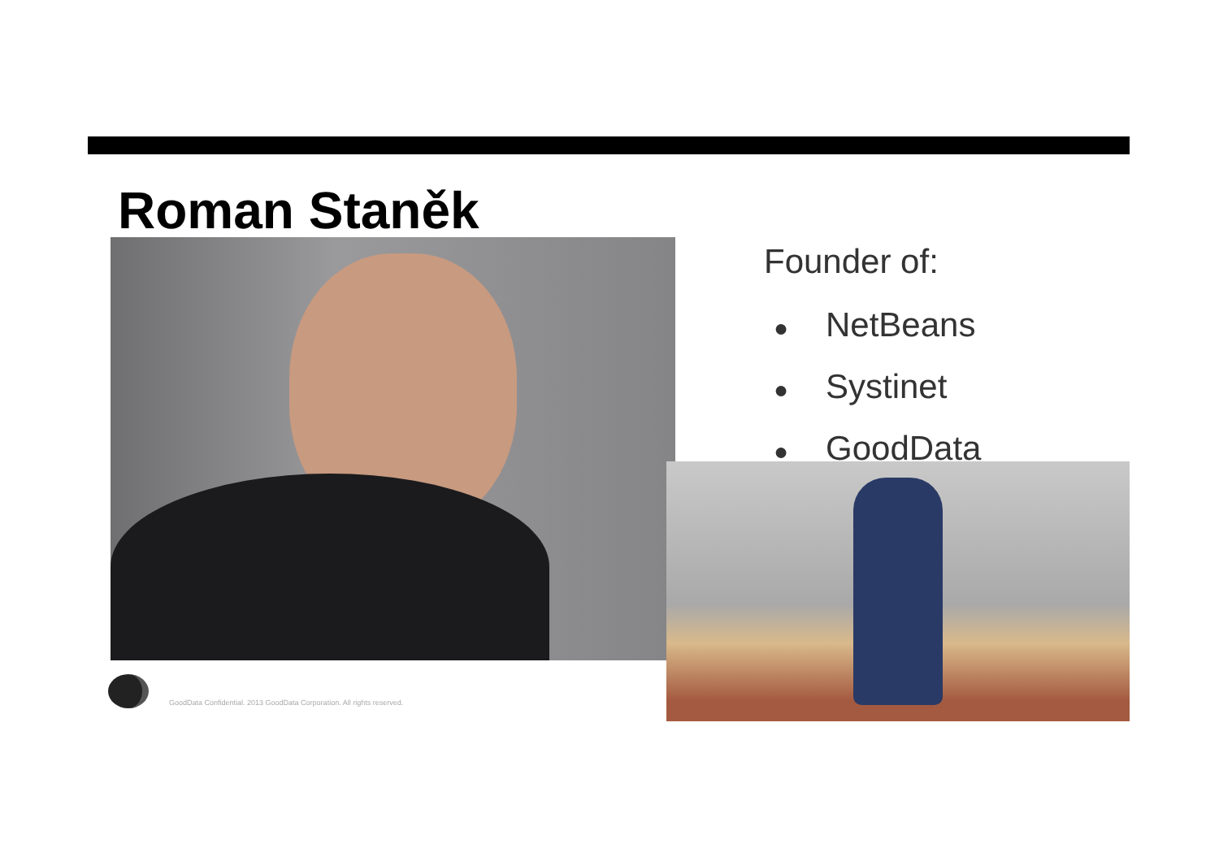Roman Staněk
Founder of:
● NetBeans
● Systinet
● GoodData
GoodData Confidential. 2013 GoodData Corporation. All rights reserved.